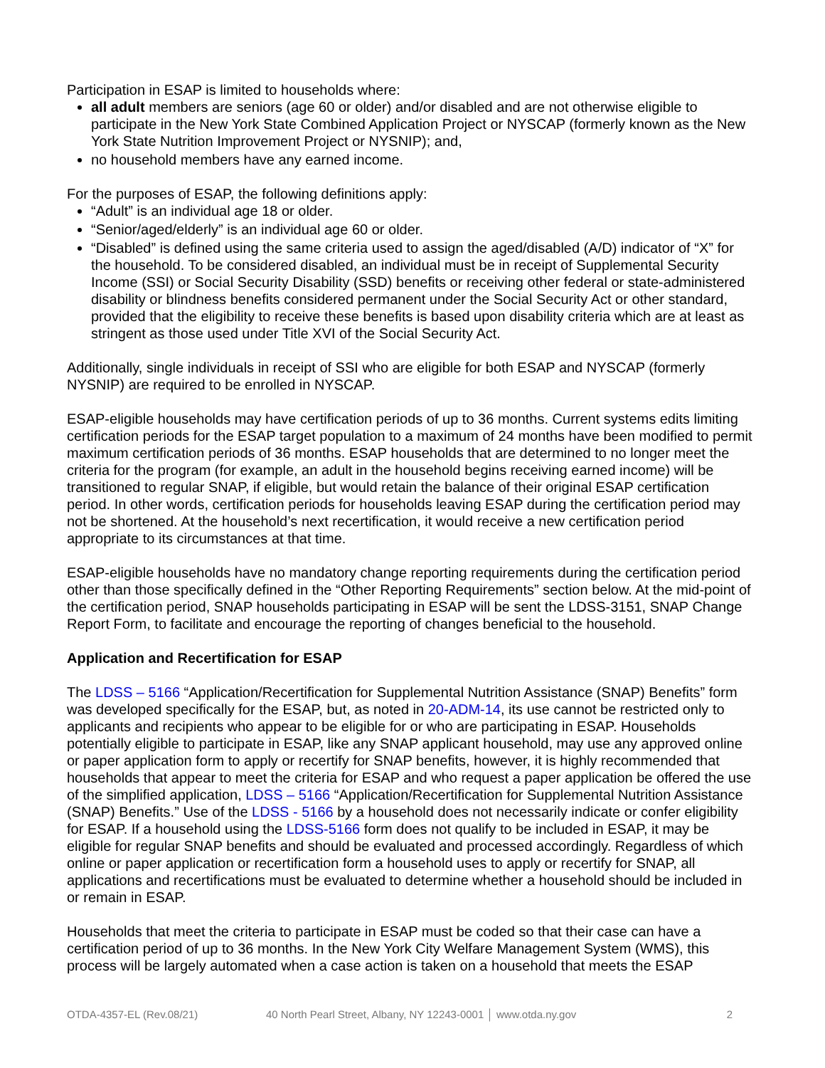Participation in ESAP is limited to households where:
all adult members are seniors (age 60 or older) and/or disabled and are not otherwise eligible to participate in the New York State Combined Application Project or NYSCAP (formerly known as the New York State Nutrition Improvement Project or NYSNIP); and,
no household members have any earned income.
For the purposes of ESAP, the following definitions apply:
“Adult” is an individual age 18 or older.
“Senior/aged/elderly” is an individual age 60 or older.
“Disabled” is defined using the same criteria used to assign the aged/disabled (A/D) indicator of “X” for the household. To be considered disabled, an individual must be in receipt of Supplemental Security Income (SSI) or Social Security Disability (SSD) benefits or receiving other federal or state-administered disability or blindness benefits considered permanent under the Social Security Act or other standard, provided that the eligibility to receive these benefits is based upon disability criteria which are at least as stringent as those used under Title XVI of the Social Security Act.
Additionally, single individuals in receipt of SSI who are eligible for both ESAP and NYSCAP (formerly NYSNIP) are required to be enrolled in NYSCAP.
ESAP-eligible households may have certification periods of up to 36 months. Current systems edits limiting certification periods for the ESAP target population to a maximum of 24 months have been modified to permit maximum certification periods of 36 months. ESAP households that are determined to no longer meet the criteria for the program (for example, an adult in the household begins receiving earned income) will be transitioned to regular SNAP, if eligible, but would retain the balance of their original ESAP certification period. In other words, certification periods for households leaving ESAP during the certification period may not be shortened. At the household’s next recertification, it would receive a new certification period appropriate to its circumstances at that time.
ESAP-eligible households have no mandatory change reporting requirements during the certification period other than those specifically defined in the “Other Reporting Requirements” section below. At the mid-point of the certification period, SNAP households participating in ESAP will be sent the LDSS-3151, SNAP Change Report Form, to facilitate and encourage the reporting of changes beneficial to the household.
Application and Recertification for ESAP
The LDSS – 5166 “Application/Recertification for Supplemental Nutrition Assistance (SNAP) Benefits” form was developed specifically for the ESAP, but, as noted in 20-ADM-14, its use cannot be restricted only to applicants and recipients who appear to be eligible for or who are participating in ESAP. Households potentially eligible to participate in ESAP, like any SNAP applicant household, may use any approved online or paper application form to apply or recertify for SNAP benefits, however, it is highly recommended that households that appear to meet the criteria for ESAP and who request a paper application be offered the use of the simplified application, LDSS – 5166 “Application/Recertification for Supplemental Nutrition Assistance (SNAP) Benefits.” Use of the LDSS - 5166 by a household does not necessarily indicate or confer eligibility for ESAP. If a household using the LDSS-5166 form does not qualify to be included in ESAP, it may be eligible for regular SNAP benefits and should be evaluated and processed accordingly. Regardless of which online or paper application or recertification form a household uses to apply or recertify for SNAP, all applications and recertifications must be evaluated to determine whether a household should be included in or remain in ESAP.
Households that meet the criteria to participate in ESAP must be coded so that their case can have a certification period of up to 36 months. In the New York City Welfare Management System (WMS), this process will be largely automated when a case action is taken on a household that meets the ESAP
OTDA-4357-EL (Rev.08/21) 40 North Pearl Street, Albany, NY 12243-0001 │ www.otda.ny.gov 2